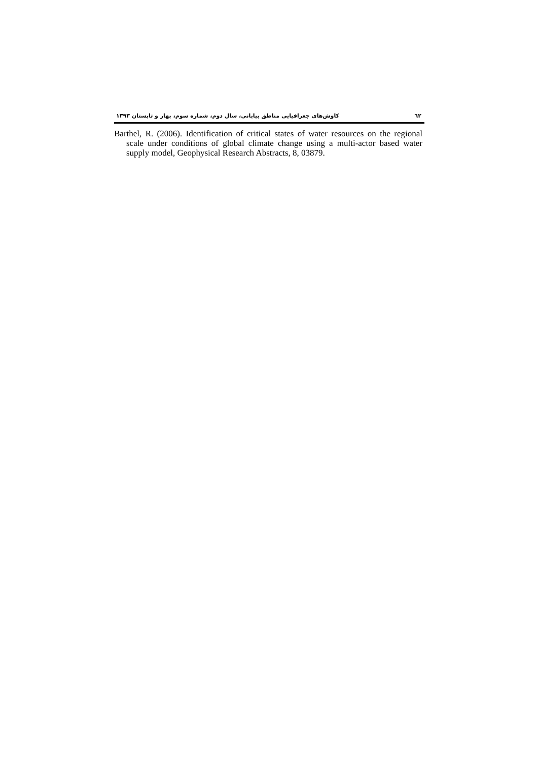کاوش‌های جغرافیایی مناطق بیابانی، سال دوم، شماره سوم، بهار و تابستان ۱۳۹۳ ٦٢
Barthel, R. (2006). Identification of critical states of water resources on the regional scale under conditions of global climate change using a multi-actor based water supply model, Geophysical Research Abstracts, 8, 03879.